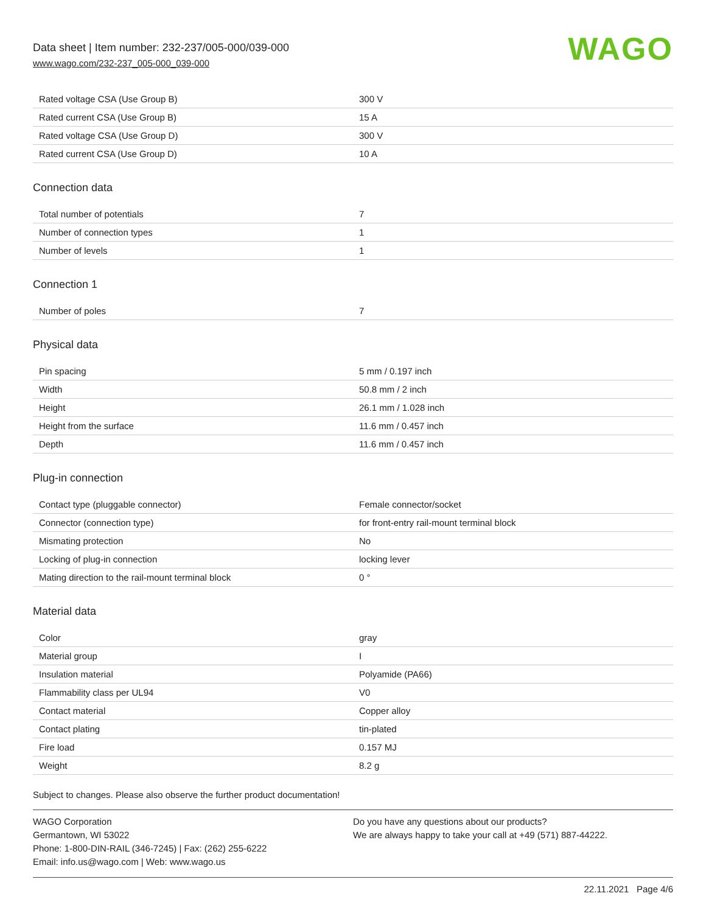Data sheet | Item number: 232-237/005-000/039-000
www.wago.com/232-237_005-000_039-000
WAGO
| Rated voltage CSA (Use Group B) | 300 V |
| Rated current CSA (Use Group B) | 15 A |
| Rated voltage CSA (Use Group D) | 300 V |
| Rated current CSA (Use Group D) | 10 A |
Connection data
| Total number of potentials | 7 |
| Number of connection types | 1 |
| Number of levels | 1 |
Connection 1
| Number of poles | 7 |
Physical data
| Pin spacing | 5 mm / 0.197 inch |
| Width | 50.8 mm / 2 inch |
| Height | 26.1 mm / 1.028 inch |
| Height from the surface | 11.6 mm / 0.457 inch |
| Depth | 11.6 mm / 0.457 inch |
Plug-in connection
| Contact type (pluggable connector) | Female connector/socket |
| Connector (connection type) | for front-entry rail-mount terminal block |
| Mismating protection | No |
| Locking of plug-in connection | locking lever |
| Mating direction to the rail-mount terminal block | 0 ° |
Material data
| Color | gray |
| Material group | I |
| Insulation material | Polyamide (PA66) |
| Flammability class per UL94 | V0 |
| Contact material | Copper alloy |
| Contact plating | tin-plated |
| Fire load | 0.157 MJ |
| Weight | 8.2 g |
Subject to changes. Please also observe the further product documentation!
WAGO Corporation
Germantown, WI 53022
Phone: 1-800-DIN-RAIL (346-7245) | Fax: (262) 255-6222
Email: info.us@wago.com | Web: www.wago.us
Do you have any questions about our products?
We are always happy to take your call at +49 (571) 887-44222.
22.11.2021 Page 4/6